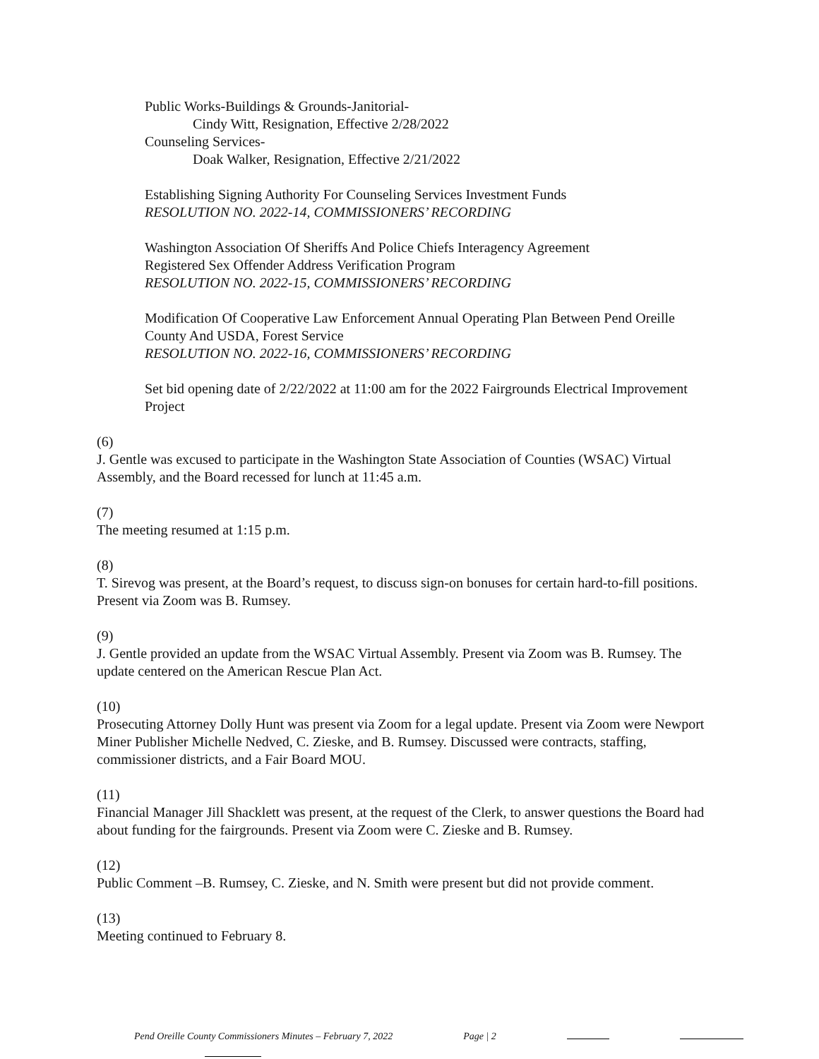Public Works-Buildings & Grounds-Janitorial-
Cindy Witt, Resignation, Effective 2/28/2022
Counseling Services-
Doak Walker, Resignation, Effective 2/21/2022
Establishing Signing Authority For Counseling Services Investment Funds
RESOLUTION NO. 2022-14, COMMISSIONERS’ RECORDING
Washington Association Of Sheriffs And Police Chiefs Interagency Agreement
Registered Sex Offender Address Verification Program
RESOLUTION NO. 2022-15, COMMISSIONERS’ RECORDING
Modification Of Cooperative Law Enforcement Annual Operating Plan Between Pend Oreille County And USDA, Forest Service
RESOLUTION NO. 2022-16, COMMISSIONERS’ RECORDING
Set bid opening date of 2/22/2022 at 11:00 am for the 2022 Fairgrounds Electrical Improvement Project
(6)
J. Gentle was excused to participate in the Washington State Association of Counties (WSAC) Virtual Assembly, and the Board recessed for lunch at 11:45 a.m.
(7)
The meeting resumed at 1:15 p.m.
(8)
T. Sirevog was present, at the Board’s request, to discuss sign-on bonuses for certain hard-to-fill positions. Present via Zoom was B. Rumsey.
(9)
J. Gentle provided an update from the WSAC Virtual Assembly. Present via Zoom was B. Rumsey. The update centered on the American Rescue Plan Act.
(10)
Prosecuting Attorney Dolly Hunt was present via Zoom for a legal update. Present via Zoom were Newport Miner Publisher Michelle Nedved, C. Zieske, and B. Rumsey. Discussed were contracts, staffing, commissioner districts, and a Fair Board MOU.
(11)
Financial Manager Jill Shacklett was present, at the request of the Clerk, to answer questions the Board had about funding for the fairgrounds. Present via Zoom were C. Zieske and B. Rumsey.
(12)
Public Comment –B. Rumsey, C. Zieske, and N. Smith were present but did not provide comment.
(13)
Meeting continued to February 8.
Pend Oreille County Commissioners Minutes – February 7, 2022 Page | 2